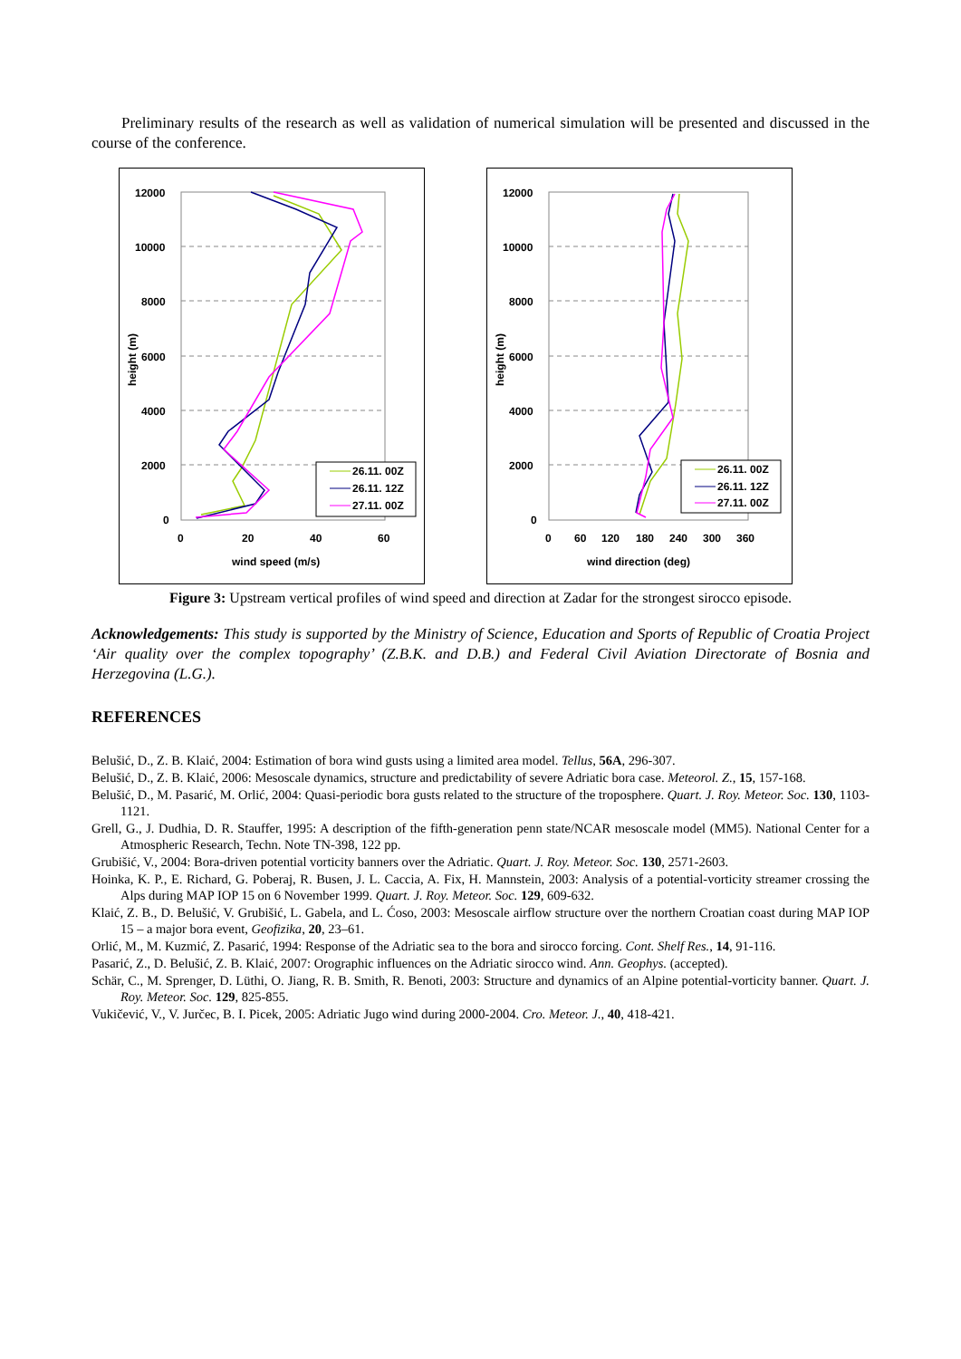Preliminary results of the research as well as validation of numerical simulation will be presented and discussed in the course of the conference.
12000
10000
8000
6000
4000
2000
0
0
20
40
60
wind speed (m/s)
height (m)
26.11. 00Z
26.11. 12Z
27.11. 00Z
12000
10000
8000
6000
4000
2000
0
0
60
120
180
240
300
360
wind direction (deg)
height (m)
26.11. 00Z
26.11. 12Z
27.11. 00Z
Figure 3: Upstream vertical profiles of wind speed and direction at Zadar for the strongest sirocco episode.
Acknowledgements: This study is supported by the Ministry of Science, Education and Sports of Republic of Croatia Project ‘Air quality over the complex topography’ (Z.B.K. and D.B.) and Federal Civil Aviation Directorate of Bosnia and Herzegovina (L.G.).
REFERENCES
Belušić, D., Z. B. Klaić, 2004: Estimation of bora wind gusts using a limited area model. Tellus, 56A, 296-307.
Belušić, D., Z. B. Klaić, 2006: Mesoscale dynamics, structure and predictability of severe Adriatic bora case. Meteorol. Z., 15, 157-168.
Belušić, D., M. Pasarić, M. Orlić, 2004: Quasi-periodic bora gusts related to the structure of the troposphere. Quart. J. Roy. Meteor. Soc. 130, 1103-1121.
Grell, G., J. Dudhia, D. R. Stauffer, 1995: A description of the fifth-generation penn state/NCAR mesoscale model (MM5). National Center for a Atmospheric Research, Techn. Note TN-398, 122 pp.
Grubišić, V., 2004: Bora-driven potential vorticity banners over the Adriatic. Quart. J. Roy. Meteor. Soc. 130, 2571-2603.
Hoinka, K. P., E. Richard, G. Poberaj, R. Busen, J. L. Caccia, A. Fix, H. Mannstein, 2003: Analysis of a potential-vorticity streamer crossing the Alps during MAP IOP 15 on 6 November 1999. Quart. J. Roy. Meteor. Soc. 129, 609-632.
Klaić, Z. B., D. Belušić, V. Grubišić, L. Gabela, and L. Ćoso, 2003: Mesoscale airflow structure over the northern Croatian coast during MAP IOP 15 – a major bora event, Geofizika, 20, 23–61.
Orlić, M., M. Kuzmić, Z. Pasarić, 1994: Response of the Adriatic sea to the bora and sirocco forcing. Cont. Shelf Res., 14, 91-116.
Pasarić, Z., D. Belušić, Z. B. Klaić, 2007: Orographic influences on the Adriatic sirocco wind. Ann. Geophys. (accepted).
Schär, C., M. Sprenger, D. Lüthi, O. Jiang, R. B. Smith, R. Benoti, 2003: Structure and dynamics of an Alpine potential-vorticity banner. Quart. J. Roy. Meteor. Soc. 129, 825-855.
Vukičević, V., V. Jurčec, B. I. Picek, 2005: Adriatic Jugo wind during 2000-2004. Cro. Meteor. J., 40, 418-421.